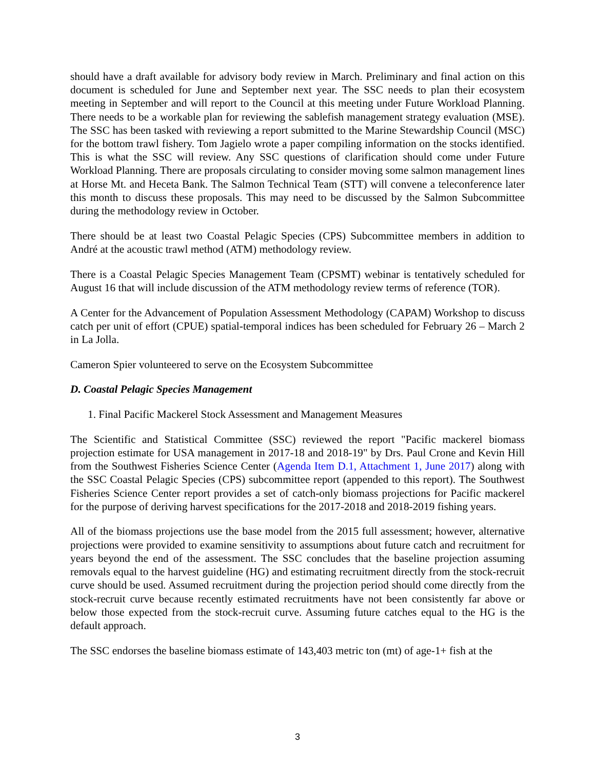should have a draft available for advisory body review in March. Preliminary and final action on this document is scheduled for June and September next year. The SSC needs to plan their ecosystem meeting in September and will report to the Council at this meeting under Future Workload Planning. There needs to be a workable plan for reviewing the sablefish management strategy evaluation (MSE). The SSC has been tasked with reviewing a report submitted to the Marine Stewardship Council (MSC) for the bottom trawl fishery. Tom Jagielo wrote a paper compiling information on the stocks identified. This is what the SSC will review. Any SSC questions of clarification should come under Future Workload Planning. There are proposals circulating to consider moving some salmon management lines at Horse Mt. and Heceta Bank. The Salmon Technical Team (STT) will convene a teleconference later this month to discuss these proposals. This may need to be discussed by the Salmon Subcommittee during the methodology review in October.
There should be at least two Coastal Pelagic Species (CPS) Subcommittee members in addition to André at the acoustic trawl method (ATM) methodology review.
There is a Coastal Pelagic Species Management Team (CPSMT) webinar is tentatively scheduled for August 16 that will include discussion of the ATM methodology review terms of reference (TOR).
A Center for the Advancement of Population Assessment Methodology (CAPAM) Workshop to discuss catch per unit of effort (CPUE) spatial-temporal indices has been scheduled for February 26 – March 2 in La Jolla.
Cameron Spier volunteered to serve on the Ecosystem Subcommittee
D. Coastal Pelagic Species Management
1. Final Pacific Mackerel Stock Assessment and Management Measures
The Scientific and Statistical Committee (SSC) reviewed the report "Pacific mackerel biomass projection estimate for USA management in 2017-18 and 2018-19" by Drs. Paul Crone and Kevin Hill from the Southwest Fisheries Science Center (Agenda Item D.1, Attachment 1, June 2017) along with the SSC Coastal Pelagic Species (CPS) subcommittee report (appended to this report). The Southwest Fisheries Science Center report provides a set of catch-only biomass projections for Pacific mackerel for the purpose of deriving harvest specifications for the 2017-2018 and 2018-2019 fishing years.
All of the biomass projections use the base model from the 2015 full assessment; however, alternative projections were provided to examine sensitivity to assumptions about future catch and recruitment for years beyond the end of the assessment. The SSC concludes that the baseline projection assuming removals equal to the harvest guideline (HG) and estimating recruitment directly from the stock-recruit curve should be used. Assumed recruitment during the projection period should come directly from the stock-recruit curve because recently estimated recruitments have not been consistently far above or below those expected from the stock-recruit curve. Assuming future catches equal to the HG is the default approach.
The SSC endorses the baseline biomass estimate of 143,403 metric ton (mt) of age-1+ fish at the
3